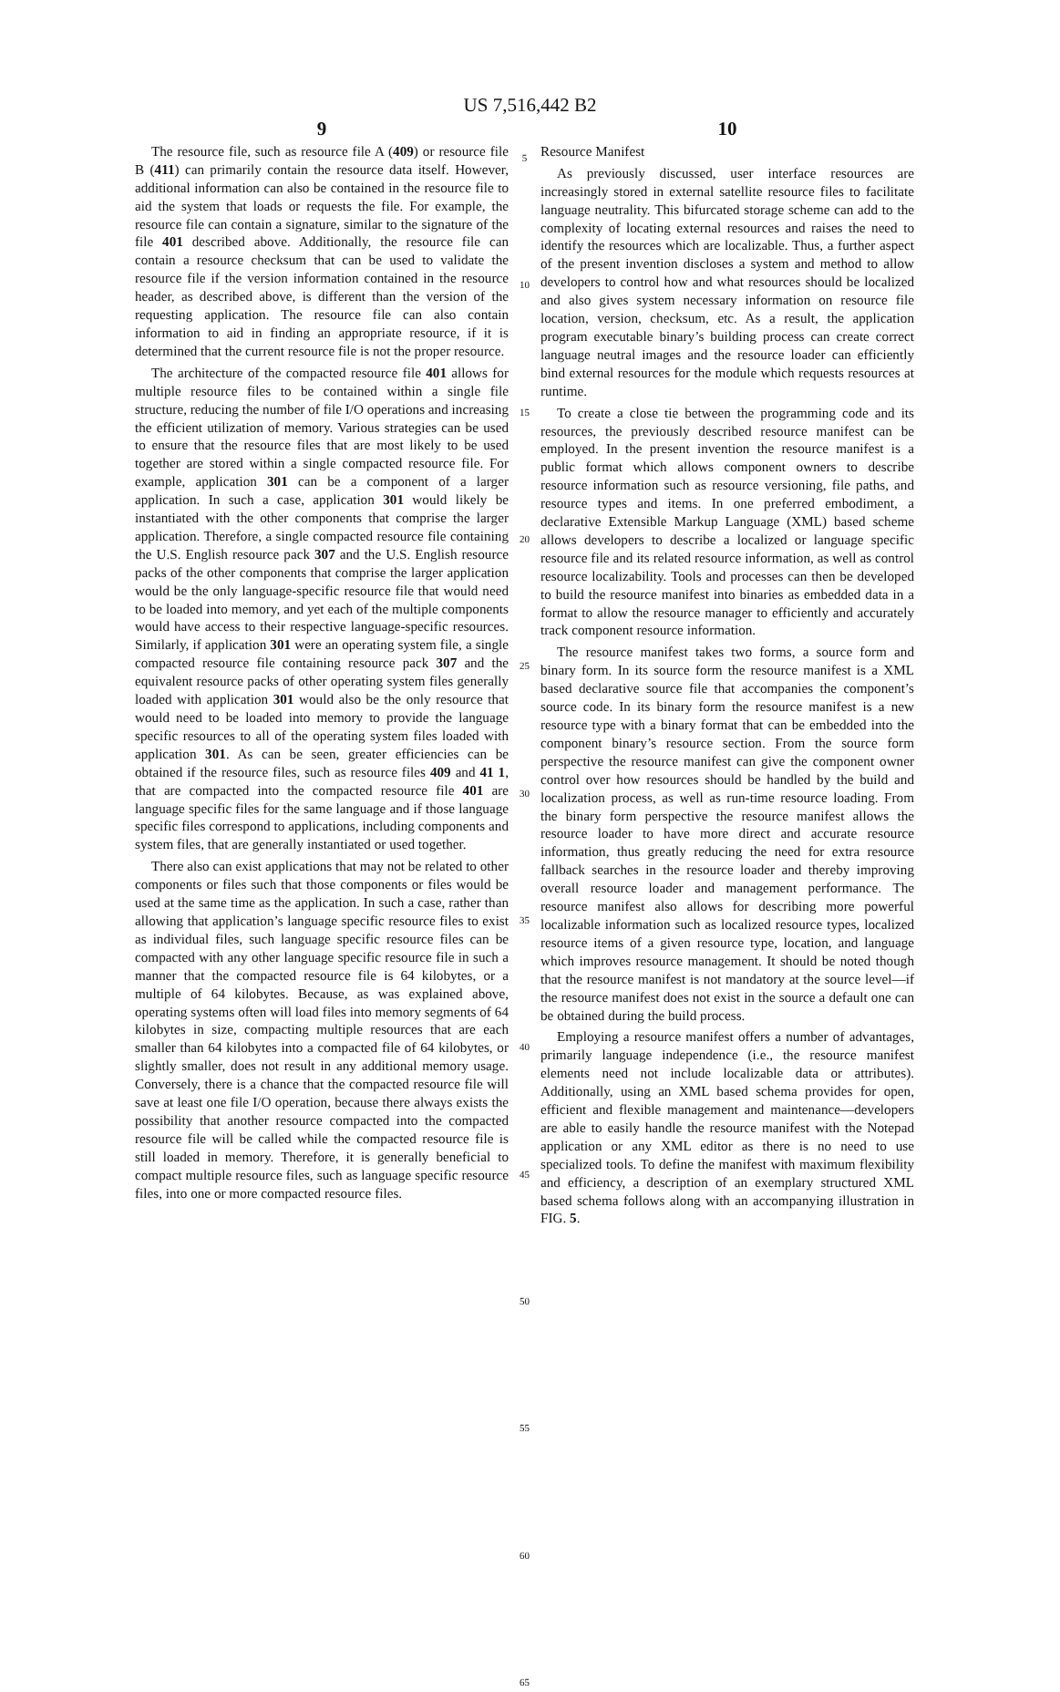US 7,516,442 B2
9
The resource file, such as resource file A (409) or resource file B (411) can primarily contain the resource data itself. However, additional information can also be contained in the resource file to aid the system that loads or requests the file. For example, the resource file can contain a signature, similar to the signature of the file 401 described above. Additionally, the resource file can contain a resource checksum that can be used to validate the resource file if the version information contained in the resource header, as described above, is different than the version of the requesting application. The resource file can also contain information to aid in finding an appropriate resource, if it is determined that the current resource file is not the proper resource.
The architecture of the compacted resource file 401 allows for multiple resource files to be contained within a single file structure, reducing the number of file I/O operations and increasing the efficient utilization of memory. Various strategies can be used to ensure that the resource files that are most likely to be used together are stored within a single compacted resource file. For example, application 301 can be a component of a larger application. In such a case, application 301 would likely be instantiated with the other components that comprise the larger application. Therefore, a single compacted resource file containing the U.S. English resource pack 307 and the U.S. English resource packs of the other components that comprise the larger application would be the only language-specific resource file that would need to be loaded into memory, and yet each of the multiple components would have access to their respective language-specific resources. Similarly, if application 301 were an operating system file, a single compacted resource file containing resource pack 307 and the equivalent resource packs of other operating system files generally loaded with application 301 would also be the only resource that would need to be loaded into memory to provide the language specific resources to all of the operating system files loaded with application 301. As can be seen, greater efficiencies can be obtained if the resource files, such as resource files 409 and 41 1, that are compacted into the compacted resource file 401 are language specific files for the same language and if those language specific files correspond to applications, including components and system files, that are generally instantiated or used together.
There also can exist applications that may not be related to other components or files such that those components or files would be used at the same time as the application. In such a case, rather than allowing that application’s language specific resource files to exist as individual files, such language specific resource files can be compacted with any other language specific resource file in such a manner that the compacted resource file is 64 kilobytes, or a multiple of 64 kilobytes. Because, as was explained above, operating systems often will load files into memory segments of 64 kilobytes in size, compacting multiple resources that are each smaller than 64 kilobytes into a compacted file of 64 kilobytes, or slightly smaller, does not result in any additional memory usage. Conversely, there is a chance that the compacted resource file will save at least one file I/O operation, because there always exists the possibility that another resource compacted into the compacted resource file will be called while the compacted resource file is still loaded in memory. Therefore, it is generally beneficial to compact multiple resource files, such as language specific resource files, into one or more compacted resource files.
5
10
15
20
25
30
35
40
45
50
55
60
65
10
Resource Manifest
As previously discussed, user interface resources are increasingly stored in external satellite resource files to facilitate language neutrality. This bifurcated storage scheme can add to the complexity of locating external resources and raises the need to identify the resources which are localizable. Thus, a further aspect of the present invention discloses a system and method to allow developers to control how and what resources should be localized and also gives system necessary information on resource file location, version, checksum, etc. As a result, the application program executable binary’s building process can create correct language neutral images and the resource loader can efficiently bind external resources for the module which requests resources at runtime.
To create a close tie between the programming code and its resources, the previously described resource manifest can be employed. In the present invention the resource manifest is a public format which allows component owners to describe resource information such as resource versioning, file paths, and resource types and items. In one preferred embodiment, a declarative Extensible Markup Language (XML) based scheme allows developers to describe a localized or language specific resource file and its related resource information, as well as control resource localizability. Tools and processes can then be developed to build the resource manifest into binaries as embedded data in a format to allow the resource manager to efficiently and accurately track component resource information.
The resource manifest takes two forms, a source form and binary form. In its source form the resource manifest is a XML based declarative source file that accompanies the component’s source code. In its binary form the resource manifest is a new resource type with a binary format that can be embedded into the component binary’s resource section. From the source form perspective the resource manifest can give the component owner control over how resources should be handled by the build and localization process, as well as run-time resource loading. From the binary form perspective the resource manifest allows the resource loader to have more direct and accurate resource information, thus greatly reducing the need for extra resource fallback searches in the resource loader and thereby improving overall resource loader and management performance. The resource manifest also allows for describing more powerful localizable information such as localized resource types, localized resource items of a given resource type, location, and language which improves resource management. It should be noted though that the resource manifest is not mandatory at the source level—if the resource manifest does not exist in the source a default one can be obtained during the build process.
Employing a resource manifest offers a number of advantages, primarily language independence (i.e., the resource manifest elements need not include localizable data or attributes). Additionally, using an XML based schema provides for open, efficient and flexible management and maintenance—developers are able to easily handle the resource manifest with the Notepad application or any XML editor as there is no need to use specialized tools. To define the manifest with maximum flexibility and efficiency, a description of an exemplary structured XML based schema follows along with an accompanying illustration in FIG. 5.